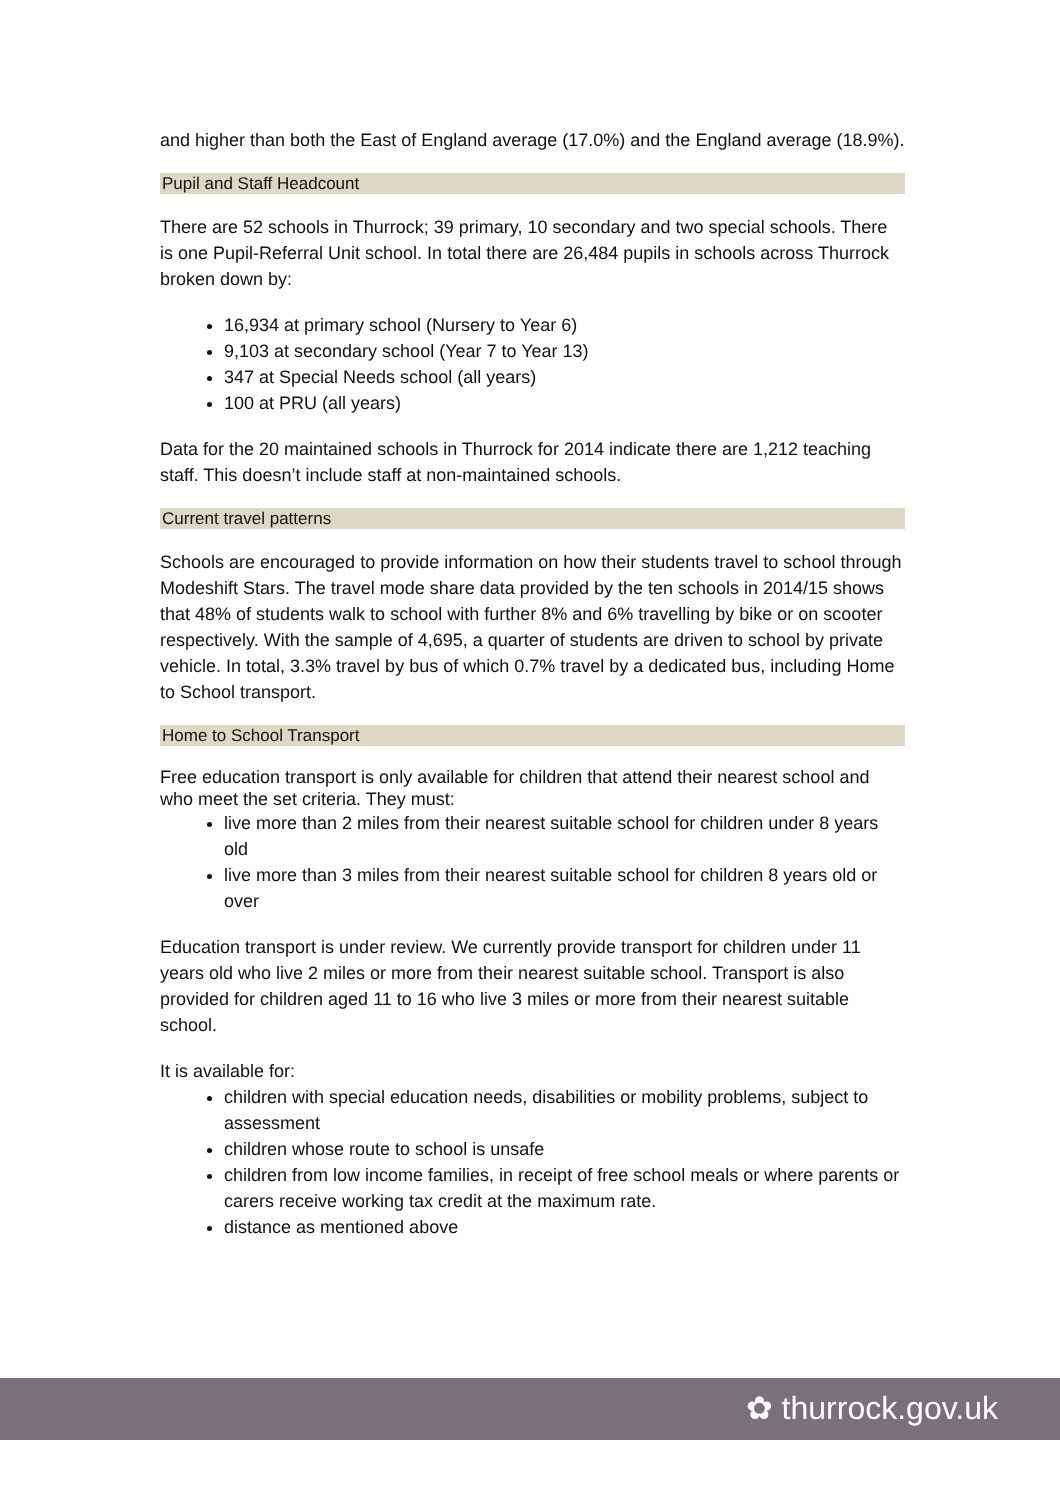and higher than both the East of England average (17.0%) and the England average (18.9%).
Pupil and Staff Headcount
There are 52 schools in Thurrock; 39 primary, 10 secondary and two special schools. There is one Pupil-Referral Unit school. In total there are 26,484 pupils in schools across Thurrock broken down by:
16,934 at primary school (Nursery to Year 6)
9,103 at secondary school (Year 7 to Year 13)
347 at Special Needs school (all years)
100 at PRU (all years)
Data for the 20 maintained schools in Thurrock for 2014 indicate there are 1,212 teaching staff. This doesn’t include staff at non-maintained schools.
Current travel patterns
Schools are encouraged to provide information on how their students travel to school through Modeshift Stars. The travel mode share data provided by the ten schools in 2014/15 shows that 48% of students walk to school with further 8% and 6% travelling by bike or on scooter respectively. With the sample of 4,695, a quarter of students are driven to school by private vehicle. In total, 3.3% travel by bus of which 0.7% travel by a dedicated bus, including Home to School transport.
Home to School Transport
Free education transport is only available for children that attend their nearest school and who meet the set criteria. They must:
live more than 2 miles from their nearest suitable school for children under 8 years old
live more than 3 miles from their nearest suitable school for children 8 years old or over
Education transport is under review. We currently provide transport for children under 11 years old who live 2 miles or more from their nearest suitable school. Transport is also provided for children aged 11 to 16 who live 3 miles or more from their nearest suitable school.
It is available for:
children with special education needs, disabilities or mobility problems, subject to assessment
children whose route to school is unsafe
children from low income families, in receipt of free school meals or where parents or carers receive working tax credit at the maximum rate.
distance as mentioned above
✿ thurrock.gov.uk